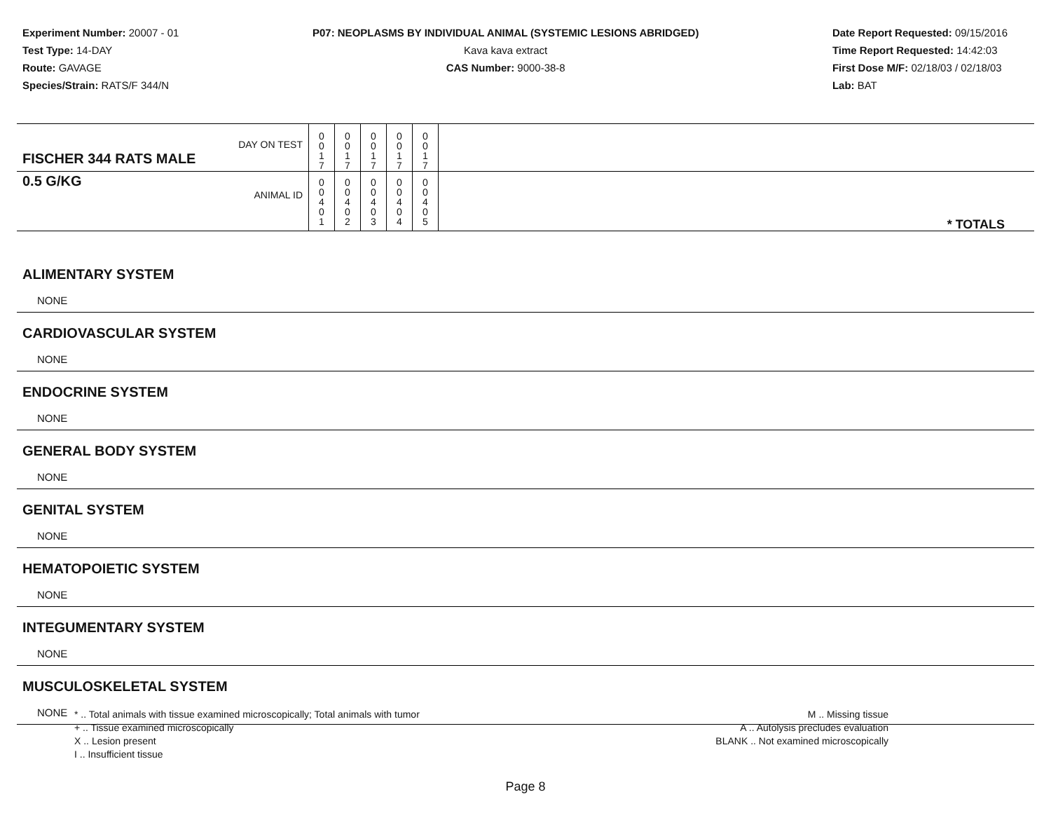Experiment Number: 20007 - 01
Test Type: 14-DAY
Route: GAVAGE
Species/Strain: RATS/F 344/N
P07: NEOPLASMS BY INDIVIDUAL ANIMAL (SYSTEMIC LESIONS ABRIDGED)
Kava kava extract
CAS Number: 9000-38-8
Date Report Requested: 09/15/2016
Time Report Requested: 14:42:03
First Dose M/F: 02/18/03 / 02/18/03
Lab: BAT
| DAY ON TEST FISCHER 344 RATS MALE | 0 0 1 7 | 0 0 1 7 | 0 0 1 7 | 0 0 1 7 | 0 0 1 7 | |
| 0.5 G/KG ANIMAL ID | 0 0 4 0 1 | 0 0 4 0 2 | 0 0 4 0 3 | 0 0 4 0 4 | 0 0 4 0 5 | * TOTALS |
ALIMENTARY SYSTEM
NONE
CARDIOVASCULAR SYSTEM
NONE
ENDOCRINE SYSTEM
NONE
GENERAL BODY SYSTEM
NONE
GENITAL SYSTEM
NONE
HEMATOPOIETIC SYSTEM
NONE
INTEGUMENTARY SYSTEM
NONE
MUSCULOSKELETAL SYSTEM
NONE
* .. Total animals with tissue examined microscopically; Total animals with tumor
+ .. Tissue examined microscopically
X .. Lesion present
I .. Insufficient tissue
M .. Missing tissue
A .. Autolysis precludes evaluation
BLANK .. Not examined microscopically
Page 8